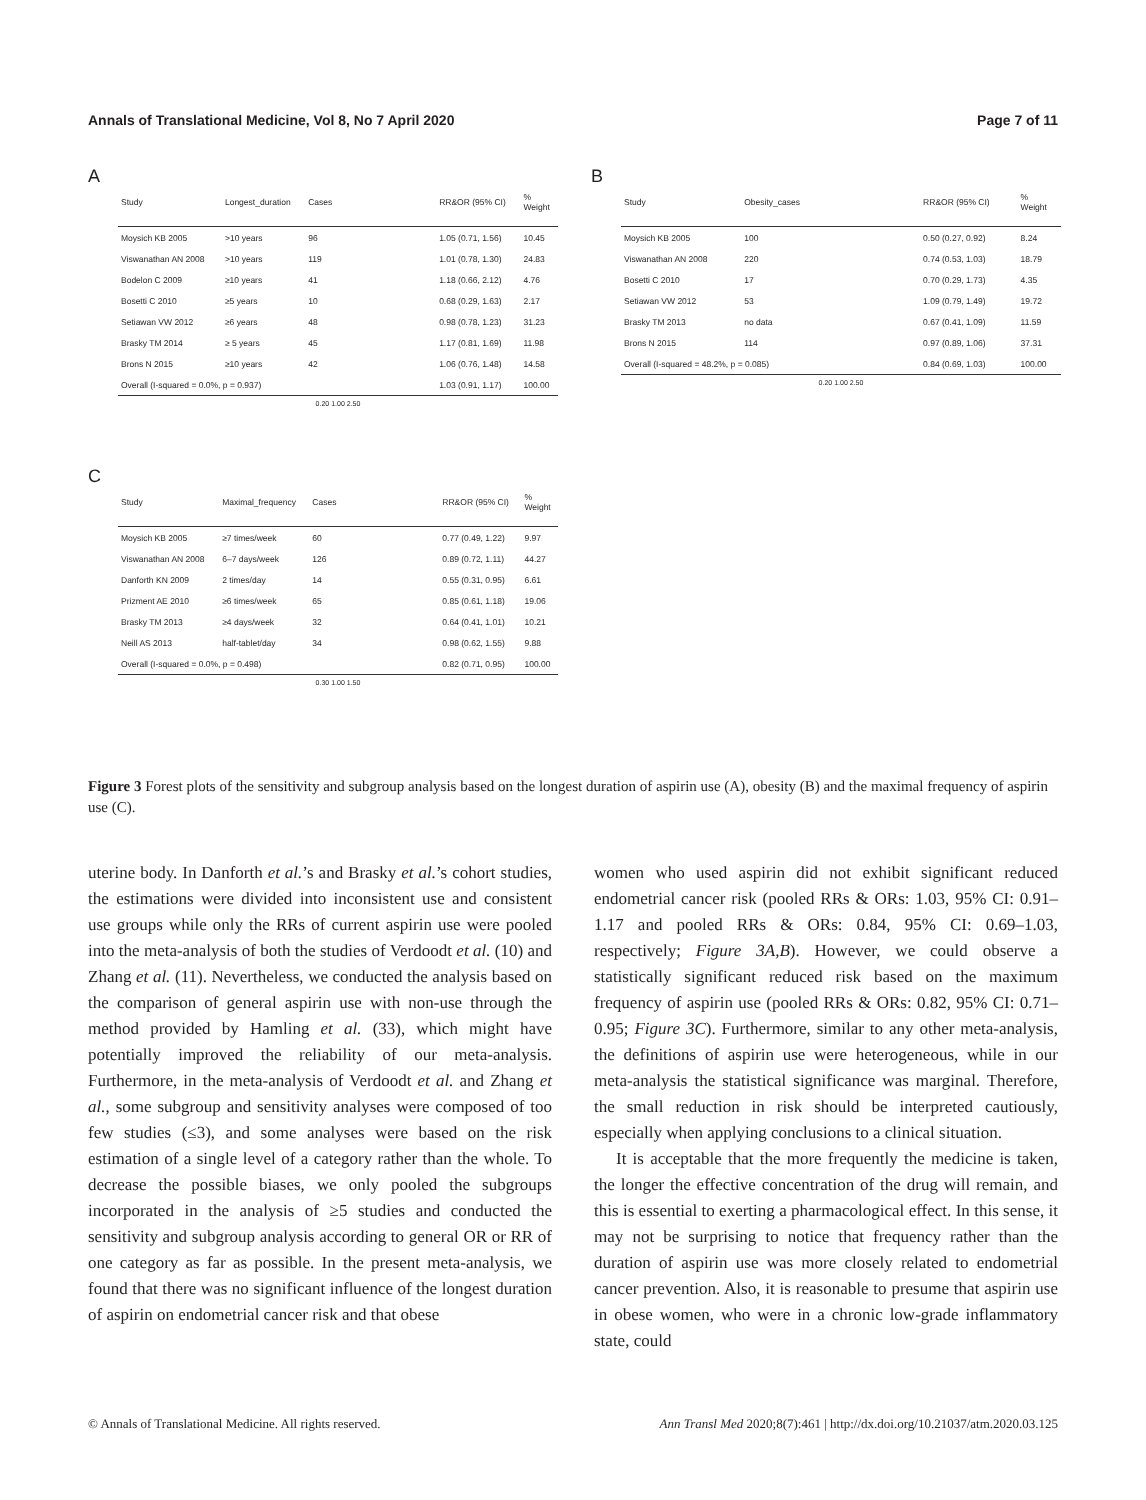Annals of Translational Medicine, Vol 8, No 7 April 2020 Page 7 of 11
A
| Study | Longest_duration | Cases | | RR&OR (95% CI) | % Weight |
| --- | --- | --- | --- | --- | --- |
| Moysich KB 2005 | >10 years | 96 | | 1.05 (0.71, 1.56) | 10.45 |
| Viswanathan AN 2008 | >10 years | 119 | | 1.01 (0.78, 1.30) | 24.83 |
| Bodelon C 2009 | ≥10 years | 41 | | 1.18 (0.66, 2.12) | 4.76 |
| Bosetti C 2010 | ≥5 years | 10 | | 0.68 (0.29, 1.63) | 2.17 |
| Setiawan VW 2012 | ≥6 years | 48 | | 0.98 (0.78, 1.23) | 31.23 |
| Brasky TM 2014 | ≥ 5 years | 45 | | 1.17 (0.81, 1.69) | 11.98 |
| Brons N 2015 | ≥10 years | 42 | | 1.06 (0.76, 1.48) | 14.58 |
| Overall (I-squared = 0.0%, p = 0.937) | | | | 1.03 (0.91, 1.17) | 100.00 |
0.20 1.00 2.50
B
| Study | Obesity_cases | | RR&OR (95% CI) | % Weight |
| --- | --- | --- | --- | --- |
| Moysich KB 2005 | 100 | | 0.50 (0.27, 0.92) | 8.24 |
| Viswanathan AN 2008 | 220 | | 0.74 (0.53, 1.03) | 18.79 |
| Bosetti C 2010 | 17 | | 0.70 (0.29, 1.73) | 4.35 |
| Setiawan VW 2012 | 53 | | 1.09 (0.79, 1.49) | 19.72 |
| Brasky TM 2013 | no data | | 0.67 (0.41, 1.09) | 11.59 |
| Brons N 2015 | 114 | | 0.97 (0.89, 1.06) | 37.31 |
| Overall (I-squared = 48.2%, p = 0.085) | | | 0.84 (0.69, 1.03) | 100.00 |
0.20 1.00 2.50
C
| Study | Maximal_frequency | Cases | | RR&OR (95% CI) | % Weight |
| --- | --- | --- | --- | --- | --- |
| Moysich KB 2005 | ≥7 times/week | 60 | | 0.77 (0.49, 1.22) | 9.97 |
| Viswanathan AN 2008 | 6–7 days/week | 126 | | 0.89 (0.72, 1.11) | 44.27 |
| Danforth KN 2009 | 2 times/day | 14 | | 0.55 (0.31, 0.95) | 6.61 |
| Prizment AE 2010 | ≥6 times/week | 65 | | 0.85 (0.61, 1.18) | 19.06 |
| Brasky TM 2013 | ≥4 days/week | 32 | | 0.64 (0.41, 1.01) | 10.21 |
| Neill AS 2013 | half-tablet/day | 34 | | 0.98 (0.62, 1.55) | 9.88 |
| Overall (I-squared = 0.0%, p = 0.498) | | | | 0.82 (0.71, 0.95) | 100.00 |
0.30 1.00 1.50
Figure 3 Forest plots of the sensitivity and subgroup analysis based on the longest duration of aspirin use (A), obesity (B) and the maximal frequency of aspirin use (C).
uterine body. In Danforth et al.’s and Brasky et al.’s cohort studies, the estimations were divided into inconsistent use and consistent use groups while only the RRs of current aspirin use were pooled into the meta-analysis of both the studies of Verdoodt et al. (10) and Zhang et al. (11). Nevertheless, we conducted the analysis based on the comparison of general aspirin use with non-use through the method provided by Hamling et al. (33), which might have potentially improved the reliability of our meta-analysis. Furthermore, in the meta-analysis of Verdoodt et al. and Zhang et al., some subgroup and sensitivity analyses were composed of too few studies (≤3), and some analyses were based on the risk estimation of a single level of a category rather than the whole. To decrease the possible biases, we only pooled the subgroups incorporated in the analysis of ≥5 studies and conducted the sensitivity and subgroup analysis according to general OR or RR of one category as far as possible. In the present meta-analysis, we found that there was no significant influence of the longest duration of aspirin on endometrial cancer risk and that obese
women who used aspirin did not exhibit significant reduced endometrial cancer risk (pooled RRs & ORs: 1.03, 95% CI: 0.91–1.17 and pooled RRs & ORs: 0.84, 95% CI: 0.69–1.03, respectively; Figure 3A,B). However, we could observe a statistically significant reduced risk based on the maximum frequency of aspirin use (pooled RRs & ORs: 0.82, 95% CI: 0.71–0.95; Figure 3C). Furthermore, similar to any other meta-analysis, the definitions of aspirin use were heterogeneous, while in our meta-analysis the statistical significance was marginal. Therefore, the small reduction in risk should be interpreted cautiously, especially when applying conclusions to a clinical situation.
It is acceptable that the more frequently the medicine is taken, the longer the effective concentration of the drug will remain, and this is essential to exerting a pharmacological effect. In this sense, it may not be surprising to notice that frequency rather than the duration of aspirin use was more closely related to endometrial cancer prevention. Also, it is reasonable to presume that aspirin use in obese women, who were in a chronic low-grade inflammatory state, could
© Annals of Translational Medicine. All rights reserved. Ann Transl Med 2020;8(7):461 | http://dx.doi.org/10.21037/atm.2020.03.125